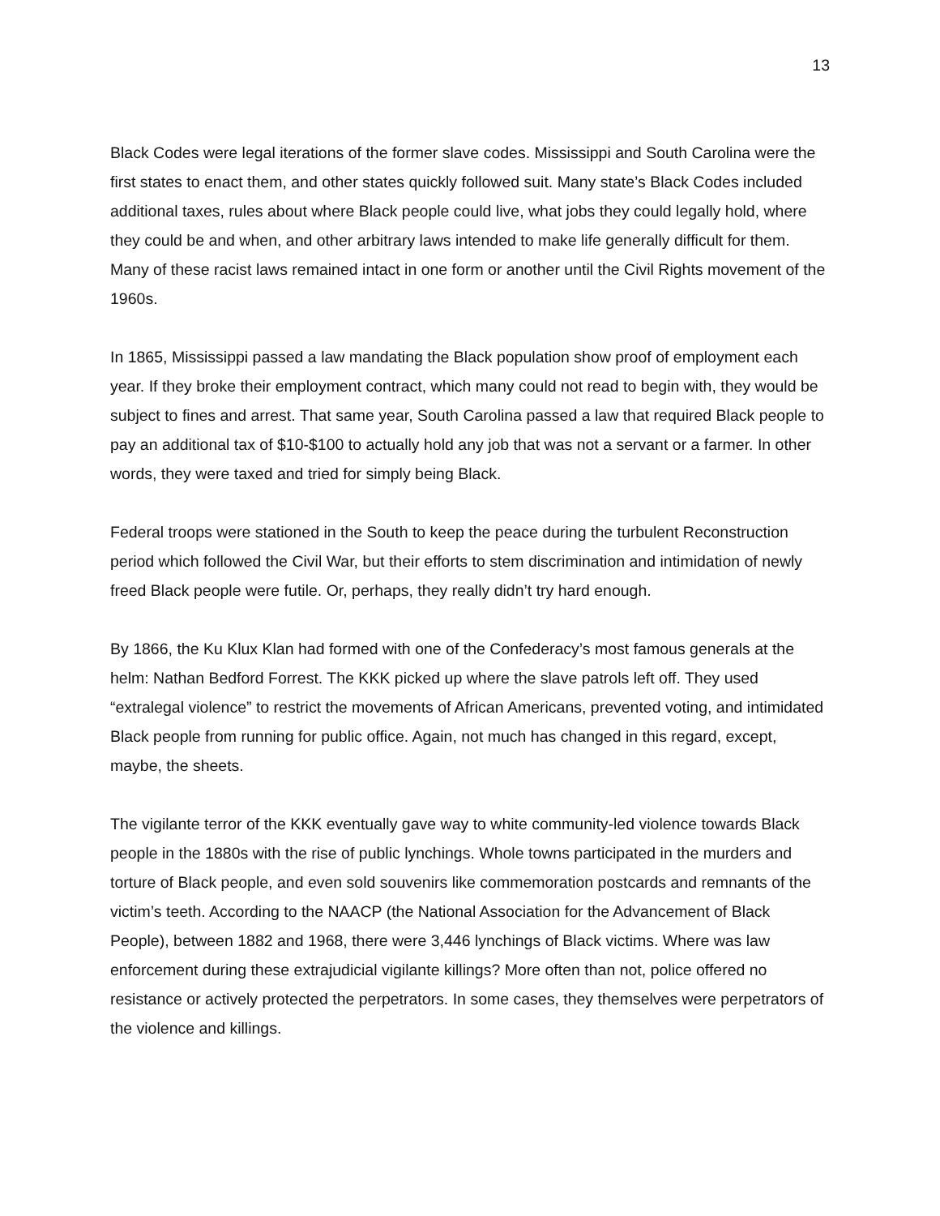13
Black Codes were legal iterations of the former slave codes. Mississippi and South Carolina were the first states to enact them, and other states quickly followed suit. Many state’s Black Codes included additional taxes, rules about where Black people could live, what jobs they could legally hold, where they could be and when, and other arbitrary laws intended to make life generally difficult for them. Many of these racist laws remained intact in one form or another until the Civil Rights movement of the 1960s.
In 1865, Mississippi passed a law mandating the Black population show proof of employment each year. If they broke their employment contract, which many could not read to begin with, they would be subject to fines and arrest. That same year, South Carolina passed a law that required Black people to pay an additional tax of $10-$100 to actually hold any job that was not a servant or a farmer. In other words, they were taxed and tried for simply being Black.
Federal troops were stationed in the South to keep the peace during the turbulent Reconstruction period which followed the Civil War, but their efforts to stem discrimination and intimidation of newly freed Black people were futile. Or, perhaps, they really didn’t try hard enough.
By 1866, the Ku Klux Klan had formed with one of the Confederacy’s most famous generals at the helm: Nathan Bedford Forrest. The KKK picked up where the slave patrols left off. They used “extralegal violence” to restrict the movements of African Americans, prevented voting, and intimidated Black people from running for public office. Again, not much has changed in this regard, except, maybe, the sheets.
The vigilante terror of the KKK eventually gave way to white community-led violence towards Black people in the 1880s with the rise of public lynchings. Whole towns participated in the murders and torture of Black people, and even sold souvenirs like commemoration postcards and remnants of the victim’s teeth. According to the NAACP (the National Association for the Advancement of Black People), between 1882 and 1968, there were 3,446 lynchings of Black victims. Where was law enforcement during these extrajudicial vigilante killings? More often than not, police offered no resistance or actively protected the perpetrators. In some cases, they themselves were perpetrators of the violence and killings.